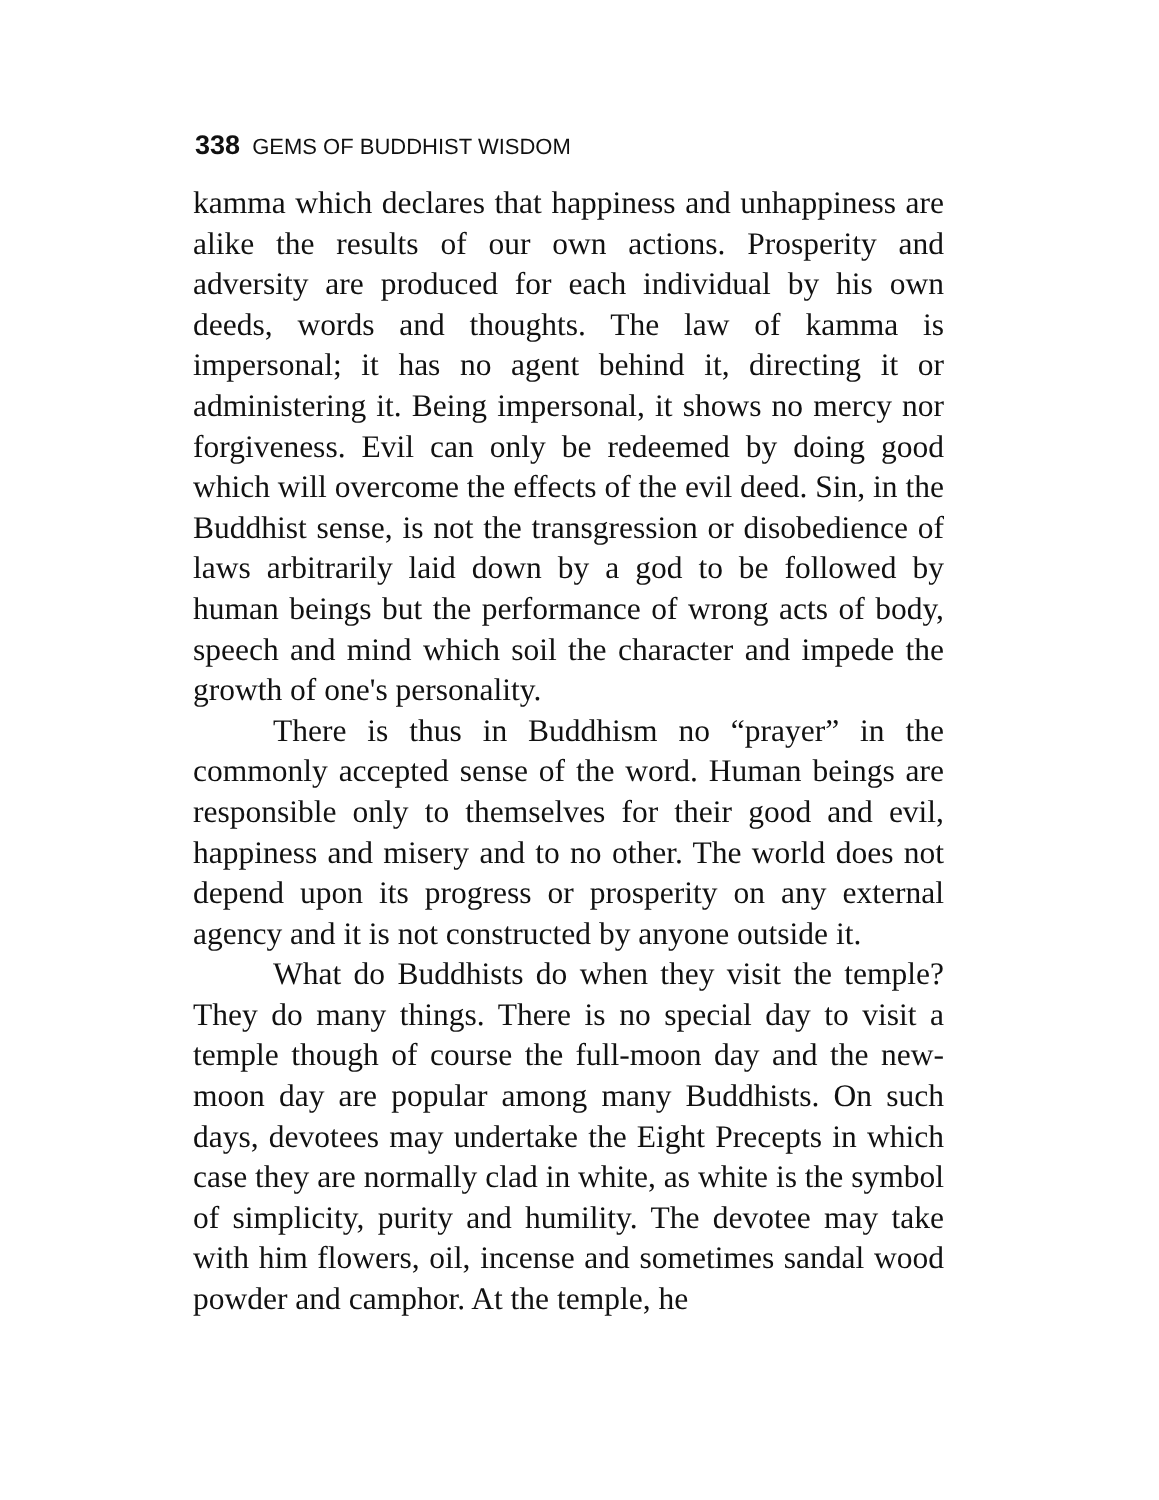338 GEMS OF BUDDHIST WISDOM
kamma which declares that happiness and unhappiness are alike the results of our own actions. Prosperity and adversity are produced for each individual by his own deeds, words and thoughts. The law of kamma is impersonal; it has no agent behind it, directing it or administering it. Being impersonal, it shows no mercy nor forgiveness. Evil can only be redeemed by doing good which will overcome the effects of the evil deed. Sin, in the Buddhist sense, is not the transgression or disobedience of laws arbitrarily laid down by a god to be followed by human beings but the performance of wrong acts of body, speech and mind which soil the character and impede the growth of one's personality.
There is thus in Buddhism no “prayer” in the commonly accepted sense of the word. Human beings are responsible only to themselves for their good and evil, happiness and misery and to no other. The world does not depend upon its progress or prosperity on any external agency and it is not constructed by anyone outside it.
What do Buddhists do when they visit the temple? They do many things. There is no special day to visit a temple though of course the full-moon day and the new-moon day are popular among many Buddhists. On such days, devotees may undertake the Eight Precepts in which case they are normally clad in white, as white is the symbol of simplicity, purity and humility. The devotee may take with him flowers, oil, incense and sometimes sandal wood powder and camphor. At the temple, he